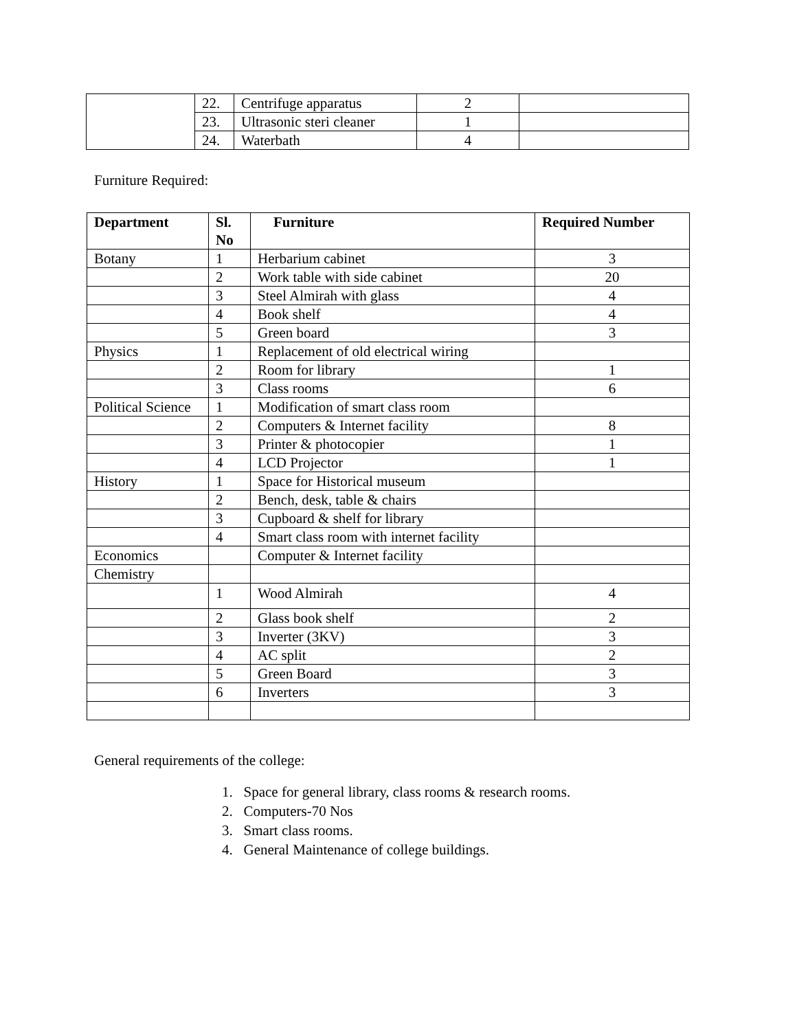| | 22. | Centrifuge apparatus | 2 | |
| | 23. | Ultrasonic steri cleaner | 1 | |
| | 24. | Waterbath | 4 | |
Furniture Required:
| Department | Sl. No | Furniture | Required Number |
| --- | --- | --- | --- |
| Botany | 1 | Herbarium cabinet | 3 |
| | 2 | Work table with side cabinet | 20 |
| | 3 | Steel Almirah with glass | 4 |
| | 4 | Book shelf | 4 |
| | 5 | Green board | 3 |
| Physics | 1 | Replacement of old electrical wiring | |
| | 2 | Room for library | 1 |
| | 3 | Class rooms | 6 |
| Political Science | 1 | Modification of smart class room | |
| | 2 | Computers & Internet facility | 8 |
| | 3 | Printer & photocopier | 1 |
| | 4 | LCD Projector | 1 |
| History | 1 | Space for Historical museum | |
| | 2 | Bench, desk, table & chairs | |
| | 3 | Cupboard & shelf for library | |
| | 4 | Smart class room with internet facility | |
| Economics | | Computer & Internet facility | |
| Chemistry | | | |
| | 1 | Wood Almirah | 4 |
| | 2 | Glass book shelf | 2 |
| | 3 | Inverter (3KV) | 3 |
| | 4 | AC split | 2 |
| | 5 | Green Board | 3 |
| | 6 | Inverters | 3 |
General requirements of the college:
1. Space for general library, class rooms & research rooms.
2. Computers-70 Nos
3. Smart class rooms.
4. General Maintenance of college buildings.